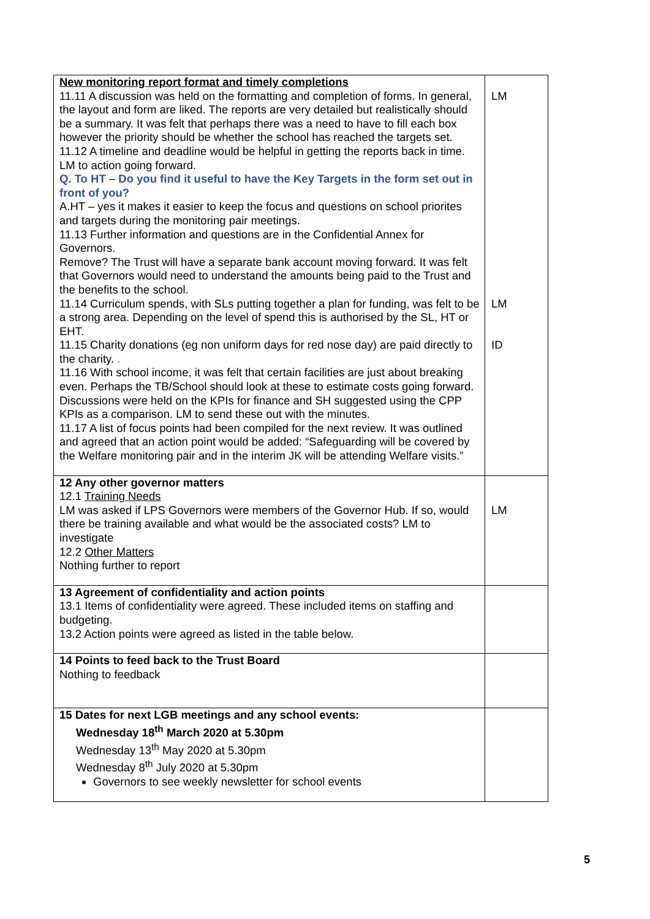| New monitoring report format and timely completions 11.11 A discussion was held on the formatting and completion of forms. In general, the layout and form are liked. The reports are very detailed but realistically should be a summary. It was felt that perhaps there was a need to have to fill each box however the priority should be whether the school has reached the targets set. 11.12 A timeline and deadline would be helpful in getting the reports back in time. LM to action going forward. Q. To HT – Do you find it useful to have the Key Targets in the form set out in front of you? A.HT – yes it makes it easier to keep the focus and questions on school priorites and targets during the monitoring pair meetings. 11.13 Further information and questions are in the Confidential Annex for Governors. Remove? The Trust will have a separate bank account moving forward. It was felt that Governors would need to understand the amounts being paid to the Trust and the benefits to the school. 11.14 Curriculum spends, with SLs putting together a plan for funding, was felt to be a strong area. Depending on the level of spend this is authorised by the SL, HT or EHT. 11.15 Charity donations (eg non uniform days for red nose day) are paid directly to the charity. . 11.16 With school income, it was felt that certain facilities are just about breaking even. Perhaps the TB/School should look at these to estimate costs going forward. Discussions were held on the KPIs for finance and SH suggested using the CPP KPIs as a comparison. LM to send these out with the minutes. 11.17 A list of focus points had been compiled for the next review. It was outlined and agreed that an action point would be added: “Safeguarding will be covered by the Welfare monitoring pair and in the interim JK will be attending Welfare visits.” | LM LM ID |
| 12 Any other governor matters 12.1 Training Needs LM was asked if LPS Governors were members of the Governor Hub. If so, would there be training available and what would be the associated costs? LM to investigate 12.2 Other Matters Nothing further to report | LM |
| 13 Agreement of confidentiality and action points 13.1 Items of confidentiality were agreed. These included items on staffing and budgeting. 13.2 Action points were agreed as listed in the table below. | |
| 14 Points to feed back to the Trust Board Nothing to feedback | |
| 15 Dates for next LGB meetings and any school events: Wednesday 18<sup>th</sup> March 2020 at 5.30pm Wednesday 13<sup>th</sup> May 2020 at 5.30pm Wednesday 8<sup>th</sup> July 2020 at 5.30pm Governors to see weekly newsletter for school events | |
5